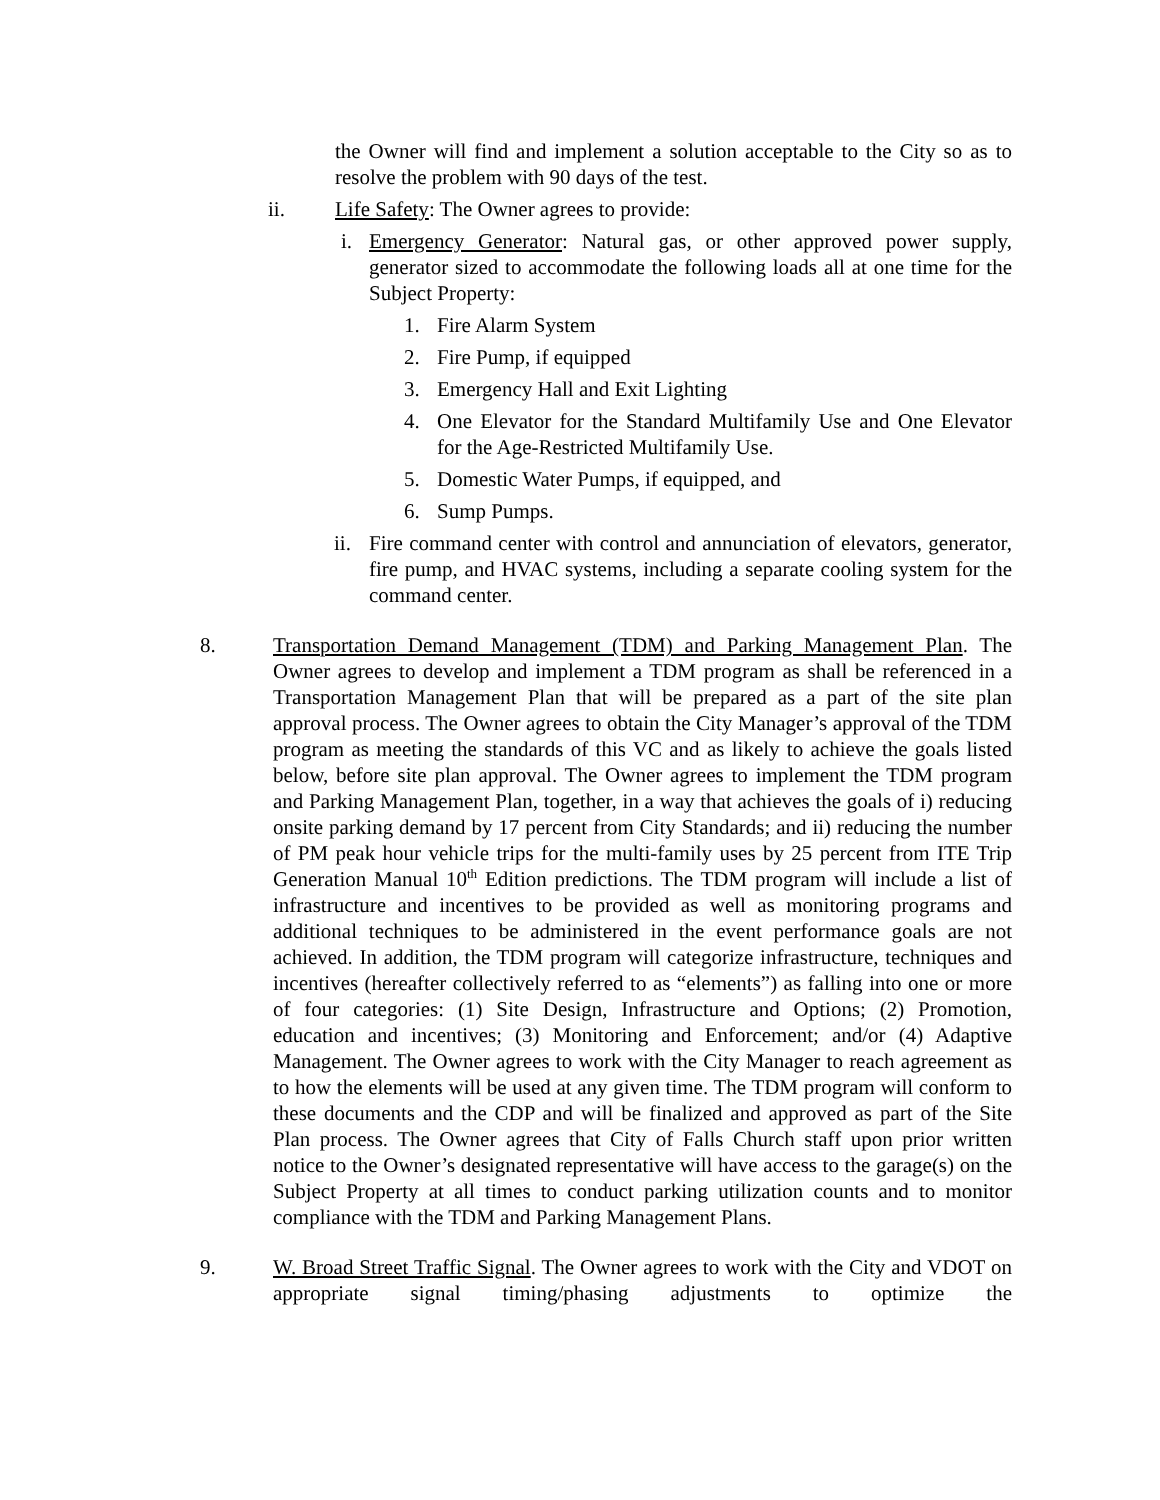the Owner will find and implement a solution acceptable to the City so as to resolve the problem with 90 days of the test.
ii. Life Safety: The Owner agrees to provide:
i. Emergency Generator: Natural gas, or other approved power supply, generator sized to accommodate the following loads all at one time for the Subject Property:
1. Fire Alarm System
2. Fire Pump, if equipped
3. Emergency Hall and Exit Lighting
4. One Elevator for the Standard Multifamily Use and One Elevator for the Age-Restricted Multifamily Use.
5. Domestic Water Pumps, if equipped, and
6. Sump Pumps.
ii.
Fire command center with control and annunciation of elevators, generator, fire pump, and HVAC systems, including a separate cooling system for the command center.
8. Transportation Demand Management (TDM) and Parking Management Plan. The Owner agrees to develop and implement a TDM program as shall be referenced in a Transportation Management Plan that will be prepared as a part of the site plan approval process. The Owner agrees to obtain the City Manager’s approval of the TDM program as meeting the standards of this VC and as likely to achieve the goals listed below, before site plan approval. The Owner agrees to implement the TDM program and Parking Management Plan, together, in a way that achieves the goals of i) reducing onsite parking demand by 17 percent from City Standards; and ii) reducing the number of PM peak hour vehicle trips for the multi-family uses by 25 percent from ITE Trip Generation Manual 10<sup>th</sup> Edition predictions. The TDM program will include a list of infrastructure and incentives to be provided as well as monitoring programs and additional techniques to be administered in the event performance goals are not achieved. In addition, the TDM program will categorize infrastructure, techniques and incentives (hereafter collectively referred to as “elements”) as falling into one or more of four categories: (1) Site Design, Infrastructure and Options; (2) Promotion, education and incentives; (3) Monitoring and Enforcement; and/or (4) Adaptive Management. The Owner agrees to work with the City Manager to reach agreement as to how the elements will be used at any given time. The TDM program will conform to these documents and the CDP and will be finalized and approved as part of the Site Plan process. The Owner agrees that City of Falls Church staff upon prior written notice to the Owner’s designated representative will have access to the garage(s) on the Subject Property at all times to conduct parking utilization counts and to monitor compliance with the TDM and Parking Management Plans.
9. W. Broad Street Traffic Signal. The Owner agrees to work with the City and VDOT on appropriate signal timing/phasing adjustments to optimize the